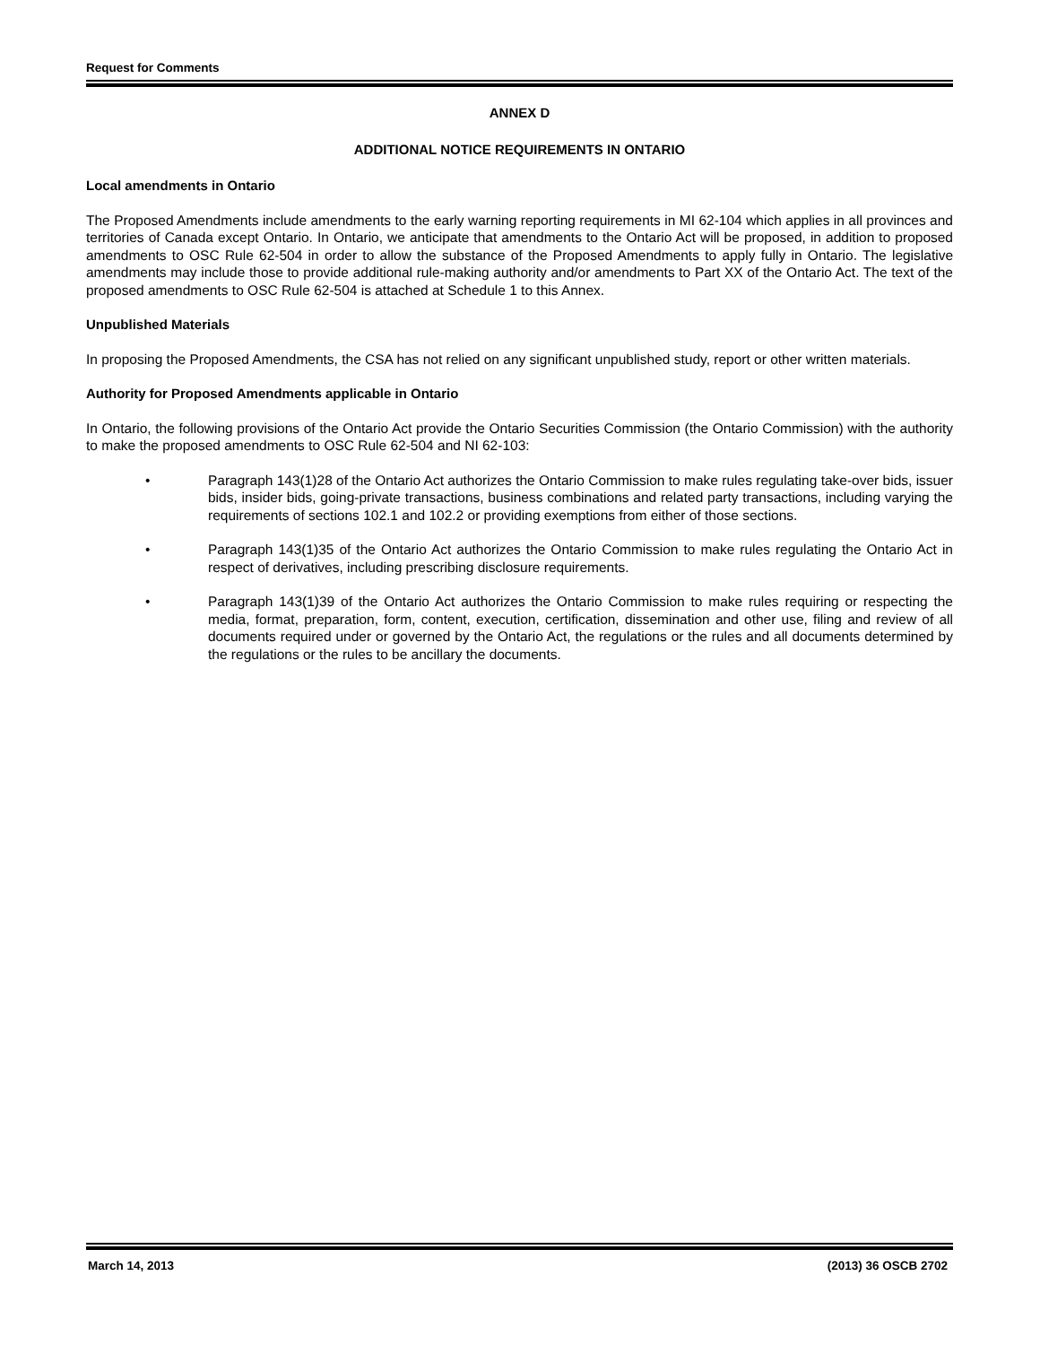Request for Comments
ANNEX D
ADDITIONAL NOTICE REQUIREMENTS IN ONTARIO
Local amendments in Ontario
The Proposed Amendments include amendments to the early warning reporting requirements in MI 62-104 which applies in all provinces and territories of Canada except Ontario. In Ontario, we anticipate that amendments to the Ontario Act will be proposed, in addition to proposed amendments to OSC Rule 62-504 in order to allow the substance of the Proposed Amendments to apply fully in Ontario. The legislative amendments may include those to provide additional rule-making authority and/or amendments to Part XX of the Ontario Act. The text of the proposed amendments to OSC Rule 62-504 is attached at Schedule 1 to this Annex.
Unpublished Materials
In proposing the Proposed Amendments, the CSA has not relied on any significant unpublished study, report or other written materials.
Authority for Proposed Amendments applicable in Ontario
In Ontario, the following provisions of the Ontario Act provide the Ontario Securities Commission (the Ontario Commission) with the authority to make the proposed amendments to OSC Rule 62-504 and NI 62-103:
• Paragraph 143(1)28 of the Ontario Act authorizes the Ontario Commission to make rules regulating take-over bids, issuer bids, insider bids, going-private transactions, business combinations and related party transactions, including varying the requirements of sections 102.1 and 102.2 or providing exemptions from either of those sections.
• Paragraph 143(1)35 of the Ontario Act authorizes the Ontario Commission to make rules regulating the Ontario Act in respect of derivatives, including prescribing disclosure requirements.
• Paragraph 143(1)39 of the Ontario Act authorizes the Ontario Commission to make rules requiring or respecting the media, format, preparation, form, content, execution, certification, dissemination and other use, filing and review of all documents required under or governed by the Ontario Act, the regulations or the rules and all documents determined by the regulations or the rules to be ancillary the documents.
March 14, 2013 (2013) 36 OSCB 2702